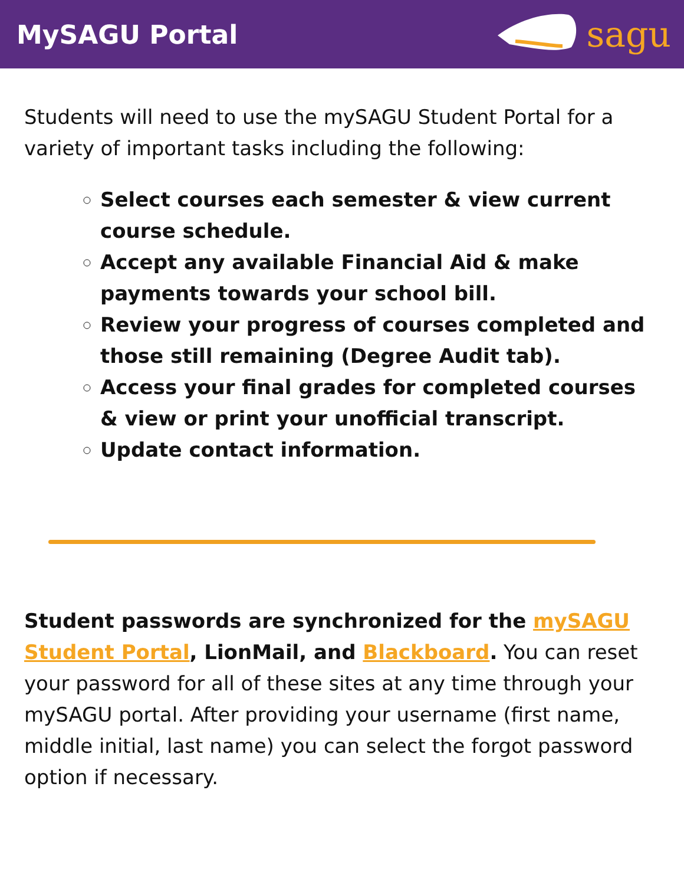MySAGU Portal
sagu
Students will need to use the mySAGU Student Portal for a variety of important tasks including the following:
Select courses each semester & view current course schedule.
Accept any available Financial Aid & make payments towards your school bill.
Review your progress of courses completed and those still remaining (Degree Audit tab).
Access your final grades for completed courses & view or print your unofficial transcript.
Update contact information.
Student passwords are synchronized for the mySAGU Student Portal, LionMail, and Blackboard. You can reset your password for all of these sites at any time through your mySAGU portal. After providing your username (first name, middle initial, last name) you can select the forgot password option if necessary.